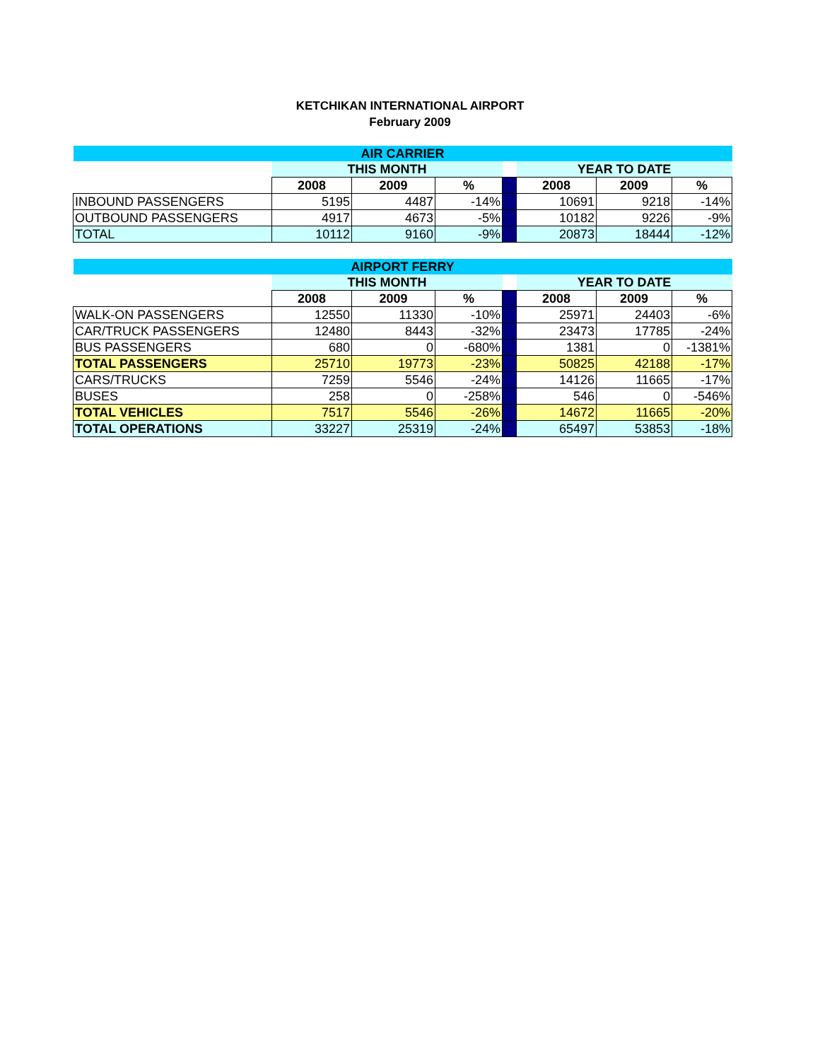KETCHIKAN INTERNATIONAL AIRPORT
February 2009
| AIR CARRIER | | | | | | | |
| | THIS MONTH | | | | YEAR TO DATE | | |
| | 2008 | 2009 | % | | 2008 | 2009 | % |
| INBOUND PASSENGERS | 5195 | 4487 | -14% | | 10691 | 9218 | -14% |
| OUTBOUND PASSENGERS | 4917 | 4673 | -5% | | 10182 | 9226 | -9% |
| TOTAL | 10112 | 9160 | -9% | | 20873 | 18444 | -12% |
| AIRPORT FERRY | | | | | | | |
| | THIS MONTH | | | | YEAR TO DATE | | |
| | 2008 | 2009 | % | | 2008 | 2009 | % |
| WALK-ON PASSENGERS | 12550 | 11330 | -10% | | 25971 | 24403 | -6% |
| CAR/TRUCK PASSENGERS | 12480 | 8443 | -32% | | 23473 | 17785 | -24% |
| BUS PASSENGERS | 680 | 0 | -680% | | 1381 | 0 | -1381% |
| TOTAL PASSENGERS | 25710 | 19773 | -23% | | 50825 | 42188 | -17% |
| CARS/TRUCKS | 7259 | 5546 | -24% | | 14126 | 11665 | -17% |
| BUSES | 258 | 0 | -258% | | 546 | 0 | -546% |
| TOTAL VEHICLES | 7517 | 5546 | -26% | | 14672 | 11665 | -20% |
| TOTAL OPERATIONS | 33227 | 25319 | -24% | | 65497 | 53853 | -18% |